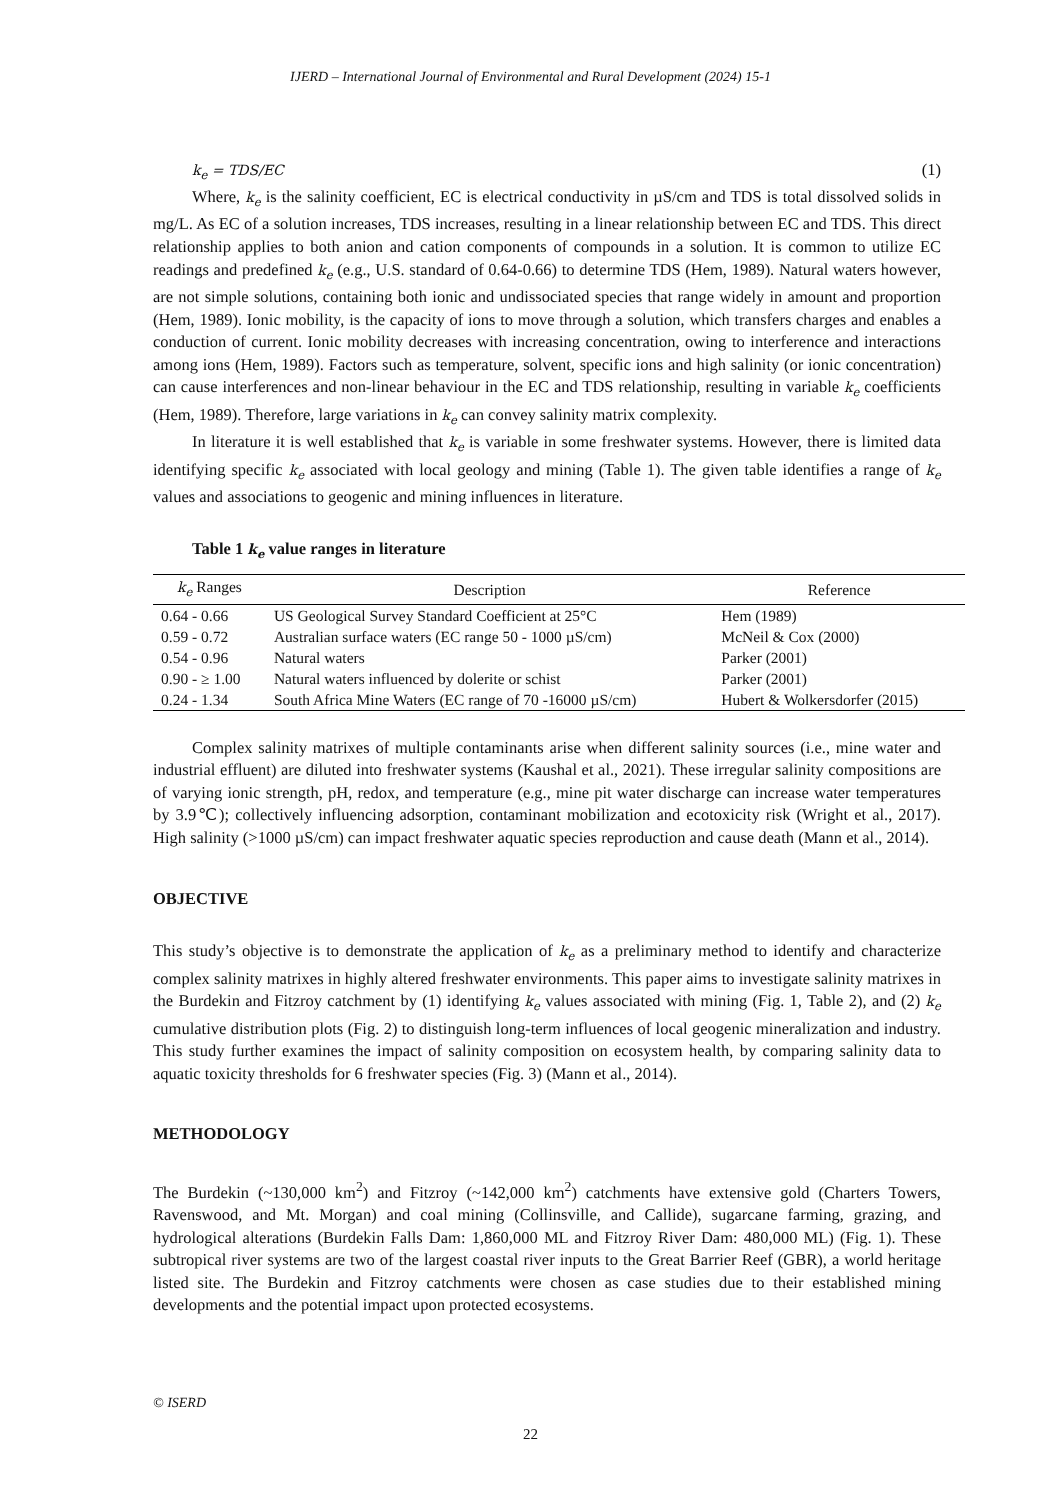IJERD – International Journal of Environmental and Rural Development (2024) 15-1
k<sub>e</sub> = TDS/EC (1)
Where, k<sub>e</sub> is the salinity coefficient, EC is electrical conductivity in µS/cm and TDS is total dissolved solids in mg/L. As EC of a solution increases, TDS increases, resulting in a linear relationship between EC and TDS. This direct relationship applies to both anion and cation components of compounds in a solution. It is common to utilize EC readings and predefined k<sub>e</sub> (e.g., U.S. standard of 0.64-0.66) to determine TDS (Hem, 1989). Natural waters however, are not simple solutions, containing both ionic and undissociated species that range widely in amount and proportion (Hem, 1989). Ionic mobility, is the capacity of ions to move through a solution, which transfers charges and enables a conduction of current. Ionic mobility decreases with increasing concentration, owing to interference and interactions among ions (Hem, 1989). Factors such as temperature, solvent, specific ions and high salinity (or ionic concentration) can cause interferences and non-linear behaviour in the EC and TDS relationship, resulting in variable k<sub>e</sub> coefficients (Hem, 1989). Therefore, large variations in k<sub>e</sub> can convey salinity matrix complexity.
In literature it is well established that k<sub>e</sub> is variable in some freshwater systems. However, there is limited data identifying specific k<sub>e</sub> associated with local geology and mining (Table 1). The given table identifies a range of k<sub>e</sub> values and associations to geogenic and mining influences in literature.
Table 1 k<sub>e</sub> value ranges in literature
| k<sub>e</sub> Ranges | Description | Reference |
| --- | --- | --- |
| 0.64 - 0.66 | US Geological Survey Standard Coefficient at 25°C | Hem (1989) |
| 0.59 - 0.72 | Australian surface waters (EC range 50 - 1000 µS/cm) | McNeil & Cox (2000) |
| 0.54 - 0.96 | Natural waters | Parker (2001) |
| 0.90 - ≥ 1.00 | Natural waters influenced by dolerite or schist | Parker (2001) |
| 0.24 - 1.34 | South Africa Mine Waters (EC range of 70 -16000 µS/cm) | Hubert & Wolkersdorfer (2015) |
Complex salinity matrixes of multiple contaminants arise when different salinity sources (i.e., mine water and industrial effluent) are diluted into freshwater systems (Kaushal et al., 2021). These irregular salinity compositions are of varying ionic strength, pH, redox, and temperature (e.g., mine pit water discharge can increase water temperatures by 3.9℃); collectively influencing adsorption, contaminant mobilization and ecotoxicity risk (Wright et al., 2017). High salinity (>1000 µS/cm) can impact freshwater aquatic species reproduction and cause death (Mann et al., 2014).
OBJECTIVE
This study’s objective is to demonstrate the application of k<sub>e</sub> as a preliminary method to identify and characterize complex salinity matrixes in highly altered freshwater environments. This paper aims to investigate salinity matrixes in the Burdekin and Fitzroy catchment by (1) identifying k<sub>e</sub> values associated with mining (Fig. 1, Table 2), and (2) k<sub>e</sub> cumulative distribution plots (Fig. 2) to distinguish long-term influences of local geogenic mineralization and industry. This study further examines the impact of salinity composition on ecosystem health, by comparing salinity data to aquatic toxicity thresholds for 6 freshwater species (Fig. 3) (Mann et al., 2014).
METHODOLOGY
The Burdekin (~130,000 km<sup>2</sup>) and Fitzroy (~142,000 km<sup>2</sup>) catchments have extensive gold (Charters Towers, Ravenswood, and Mt. Morgan) and coal mining (Collinsville, and Callide), sugarcane farming, grazing, and hydrological alterations (Burdekin Falls Dam: 1,860,000 ML and Fitzroy River Dam: 480,000 ML) (Fig. 1). These subtropical river systems are two of the largest coastal river inputs to the Great Barrier Reef (GBR), a world heritage listed site. The Burdekin and Fitzroy catchments were chosen as case studies due to their established mining developments and the potential impact upon protected ecosystems.
© ISERD
22